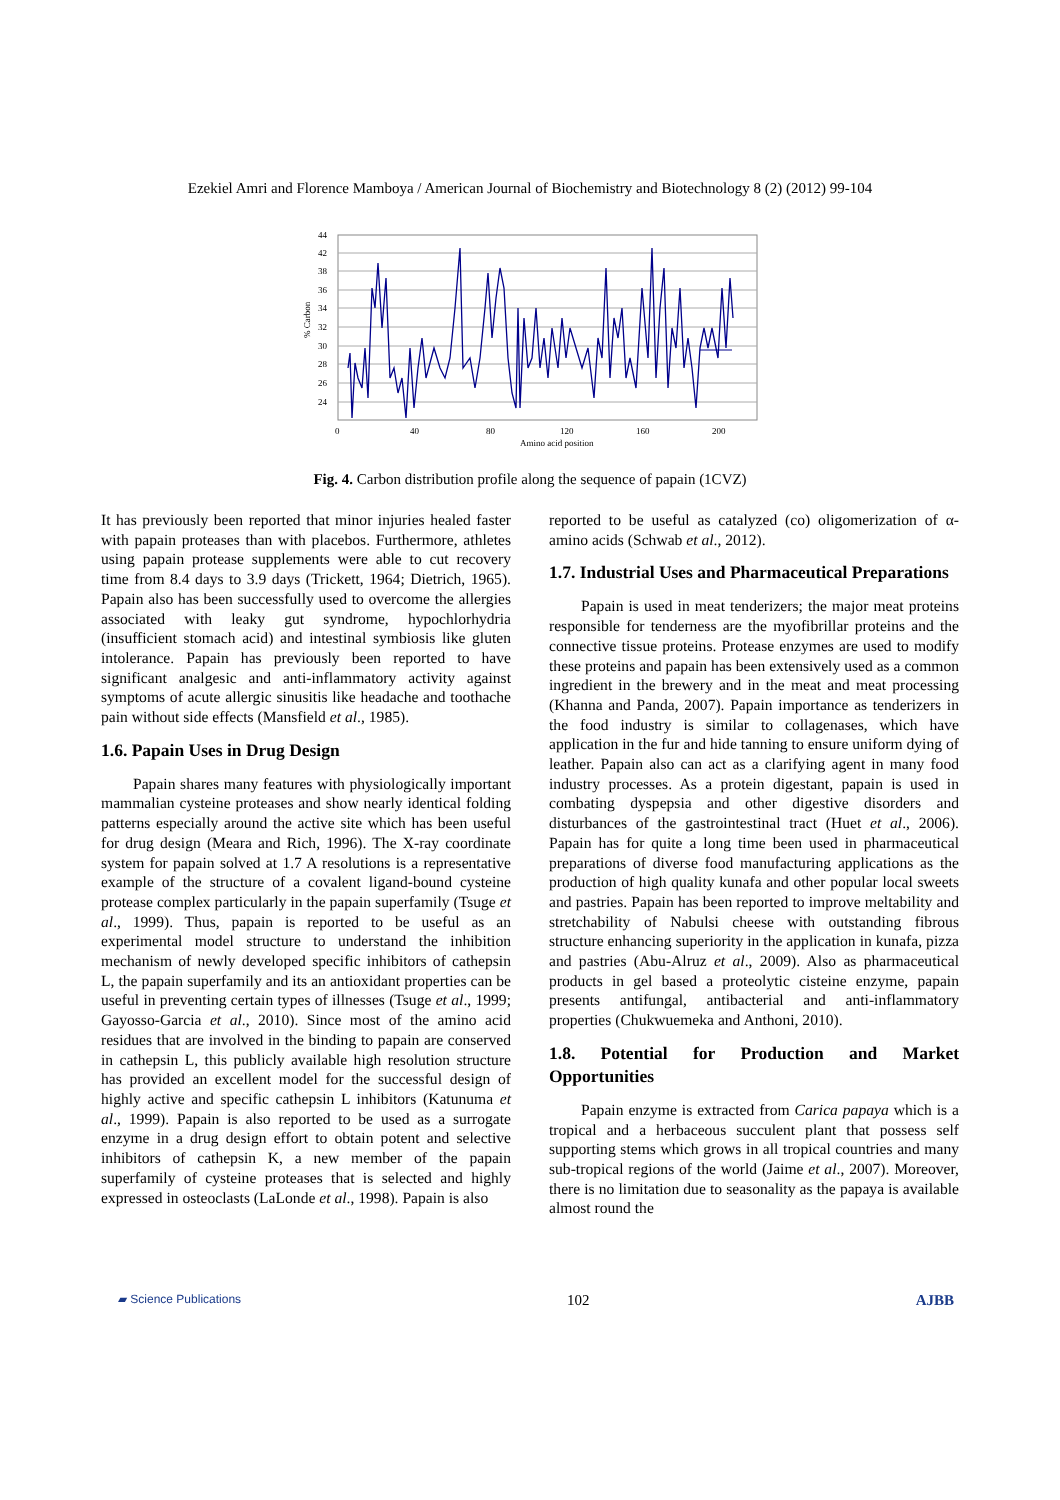Ezekiel Amri and Florence Mamboya / American Journal of Biochemistry and Biotechnology 8 (2) (2012) 99-104
44
42
38
36
34
32
30
28
26
24
0
40
80
120
160
200
Amino acid position
% Carbon
Fig. 4. Carbon distribution profile along the sequence of papain (1CVZ)
It has previously been reported that minor injuries healed faster with papain proteases than with placebos. Furthermore, athletes using papain protease supplements were able to cut recovery time from 8.4 days to 3.9 days (Trickett, 1964; Dietrich, 1965). Papain also has been successfully used to overcome the allergies associated with leaky gut syndrome, hypochlorhydria (insufficient stomach acid) and intestinal symbiosis like gluten intolerance. Papain has previously been reported to have significant analgesic and anti-inflammatory activity against symptoms of acute allergic sinusitis like headache and toothache pain without side effects (Mansfield et al., 1985).
1.6. Papain Uses in Drug Design
Papain shares many features with physiologically important mammalian cysteine proteases and show nearly identical folding patterns especially around the active site which has been useful for drug design (Meara and Rich, 1996). The X-ray coordinate system for papain solved at 1.7 A resolutions is a representative example of the structure of a covalent ligand-bound cysteine protease complex particularly in the papain superfamily (Tsuge et al., 1999). Thus, papain is reported to be useful as an experimental model structure to understand the inhibition mechanism of newly developed specific inhibitors of cathepsin L, the papain superfamily and its an antioxidant properties can be useful in preventing certain types of illnesses (Tsuge et al., 1999; Gayosso-Garcia et al., 2010). Since most of the amino acid residues that are involved in the binding to papain are conserved in cathepsin L, this publicly available high resolution structure has provided an excellent model for the successful design of highly active and specific cathepsin L inhibitors (Katunuma et al., 1999). Papain is also reported to be used as a surrogate enzyme in a drug design effort to obtain potent and selective inhibitors of cathepsin K, a new member of the papain superfamily of cysteine proteases that is selected and highly expressed in osteoclasts (LaLonde et al., 1998). Papain is also
reported to be useful as catalyzed (co) oligomerization of α-amino acids (Schwab et al., 2012).
1.7. Industrial Uses and Pharmaceutical Preparations
Papain is used in meat tenderizers; the major meat proteins responsible for tenderness are the myofibrillar proteins and the connective tissue proteins. Protease enzymes are used to modify these proteins and papain has been extensively used as a common ingredient in the brewery and in the meat and meat processing (Khanna and Panda, 2007). Papain importance as tenderizers in the food industry is similar to collagenases, which have application in the fur and hide tanning to ensure uniform dying of leather. Papain also can act as a clarifying agent in many food industry processes. As a protein digestant, papain is used in combating dyspepsia and other digestive disorders and disturbances of the gastrointestinal tract (Huet et al., 2006). Papain has for quite a long time been used in pharmaceutical preparations of diverse food manufacturing applications as the production of high quality kunafa and other popular local sweets and pastries. Papain has been reported to improve meltability and stretchability of Nabulsi cheese with outstanding fibrous structure enhancing superiority in the application in kunafa, pizza and pastries (Abu-Alruz et al., 2009). Also as pharmaceutical products in gel based a proteolytic cisteine enzyme, papain presents antifungal, antibacterial and anti-inflammatory properties (Chukwuemeka and Anthoni, 2010).
1.8. Potential for Production and Market Opportunities
Papain enzyme is extracted from Carica papaya which is a tropical and a herbaceous succulent plant that possess self supporting stems which grows in all tropical countries and many sub-tropical regions of the world (Jaime et al., 2007). Moreover, there is no limitation due to seasonality as the papaya is available almost round the
▰ Science Publications 102 AJBB